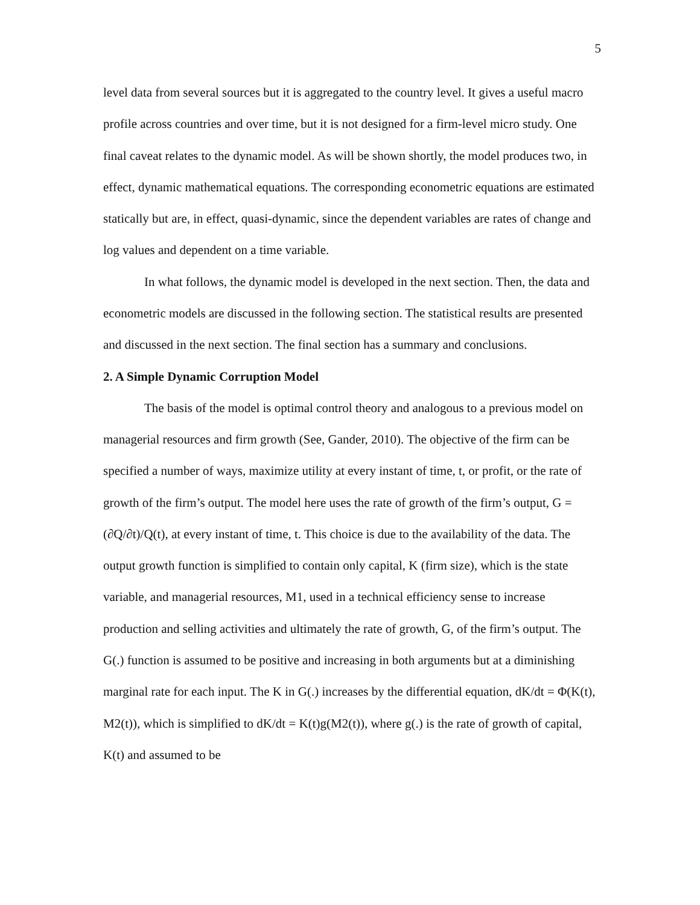5
level data from several sources but it is aggregated to the country level. It gives a useful macro profile across countries and over time, but it is not designed for a firm-level micro study. One final caveat relates to the dynamic model. As will be shown shortly, the model produces two, in effect, dynamic mathematical equations. The corresponding econometric equations are estimated statically but are, in effect, quasi-dynamic, since the dependent variables are rates of change and log values and dependent on a time variable.
In what follows, the dynamic model is developed in the next section. Then, the data and econometric models are discussed in the following section. The statistical results are presented and discussed in the next section. The final section has a summary and conclusions.
2. A Simple Dynamic Corruption Model
The basis of the model is optimal control theory and analogous to a previous model on managerial resources and firm growth (See, Gander, 2010). The objective of the firm can be specified a number of ways, maximize utility at every instant of time, t, or profit, or the rate of growth of the firm’s output. The model here uses the rate of growth of the firm’s output, G = (∂Q/∂t)/Q(t), at every instant of time, t. This choice is due to the availability of the data. The output growth function is simplified to contain only capital, K (firm size), which is the state variable, and managerial resources, M1, used in a technical efficiency sense to increase production and selling activities and ultimately the rate of growth, G, of the firm’s output. The G(.) function is assumed to be positive and increasing in both arguments but at a diminishing marginal rate for each input. The K in G(.) increases by the differential equation, dK/dt = Φ(K(t), M2(t)), which is simplified to dK/dt = K(t)g(M2(t)), where g(.) is the rate of growth of capital, K(t) and assumed to be